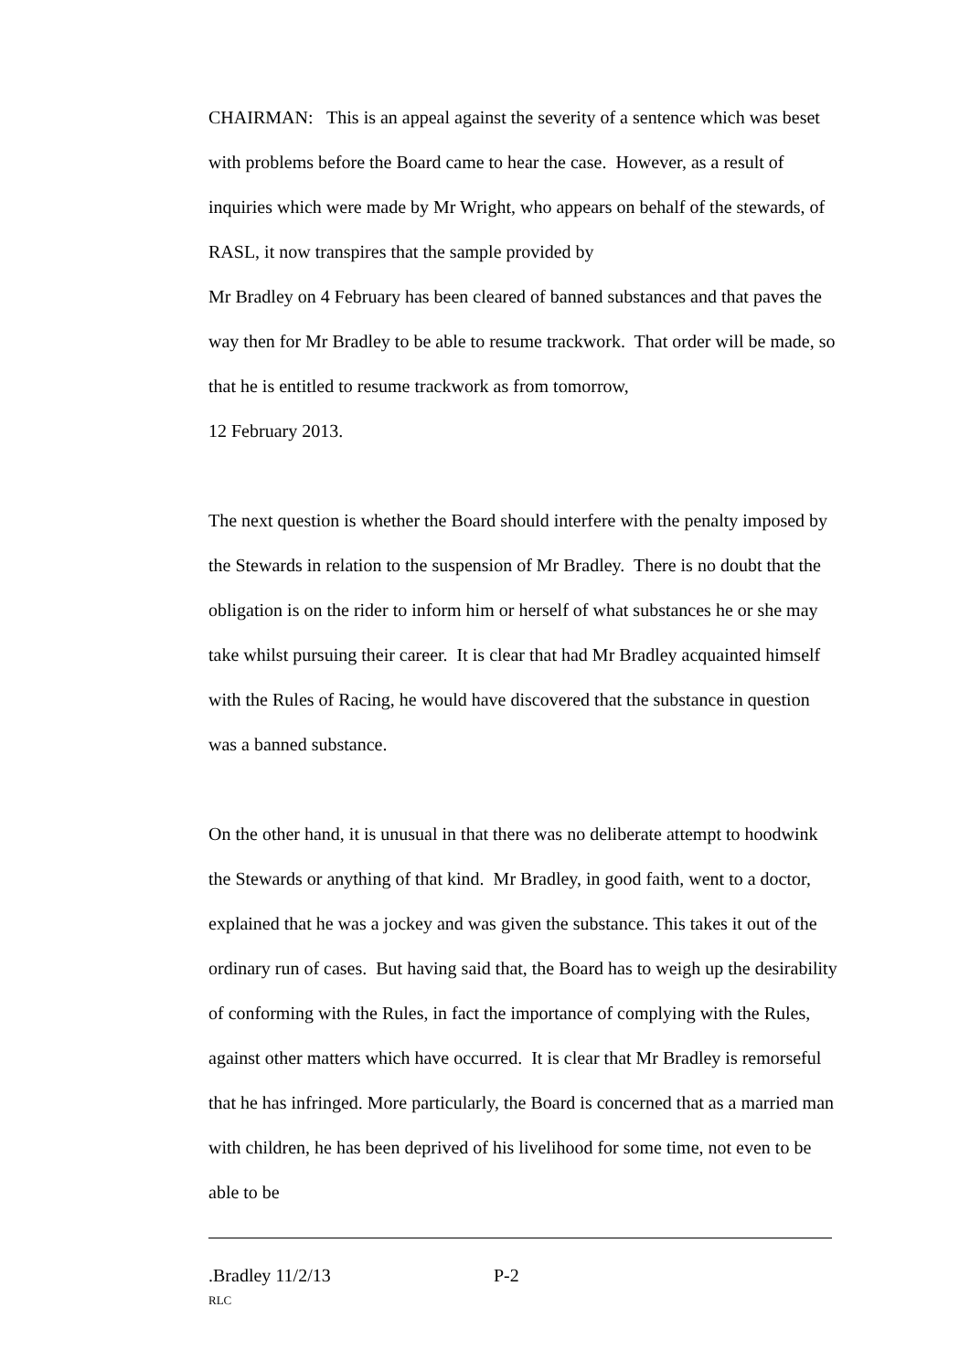CHAIRMAN: This is an appeal against the severity of a sentence which was beset with problems before the Board came to hear the case. However, as a result of inquiries which were made by Mr Wright, who appears on behalf of the stewards, of RASL, it now transpires that the sample provided by
Mr Bradley on 4 February has been cleared of banned substances and that paves the way then for Mr Bradley to be able to resume trackwork. That order will be made, so that he is entitled to resume trackwork as from tomorrow,
12 February 2013.
The next question is whether the Board should interfere with the penalty imposed by the Stewards in relation to the suspension of Mr Bradley. There is no doubt that the obligation is on the rider to inform him or herself of what substances he or she may take whilst pursuing their career. It is clear that had Mr Bradley acquainted himself with the Rules of Racing, he would have discovered that the substance in question was a banned substance.
On the other hand, it is unusual in that there was no deliberate attempt to hoodwink the Stewards or anything of that kind. Mr Bradley, in good faith, went to a doctor, explained that he was a jockey and was given the substance. This takes it out of the ordinary run of cases. But having said that, the Board has to weigh up the desirability of conforming with the Rules, in fact the importance of complying with the Rules, against other matters which have occurred. It is clear that Mr Bradley is remorseful that he has infringed. More particularly, the Board is concerned that as a married man with children, he has been deprived of his livelihood for some time, not even to be able to be
.Bradley 11/2/13 P-2
RLC